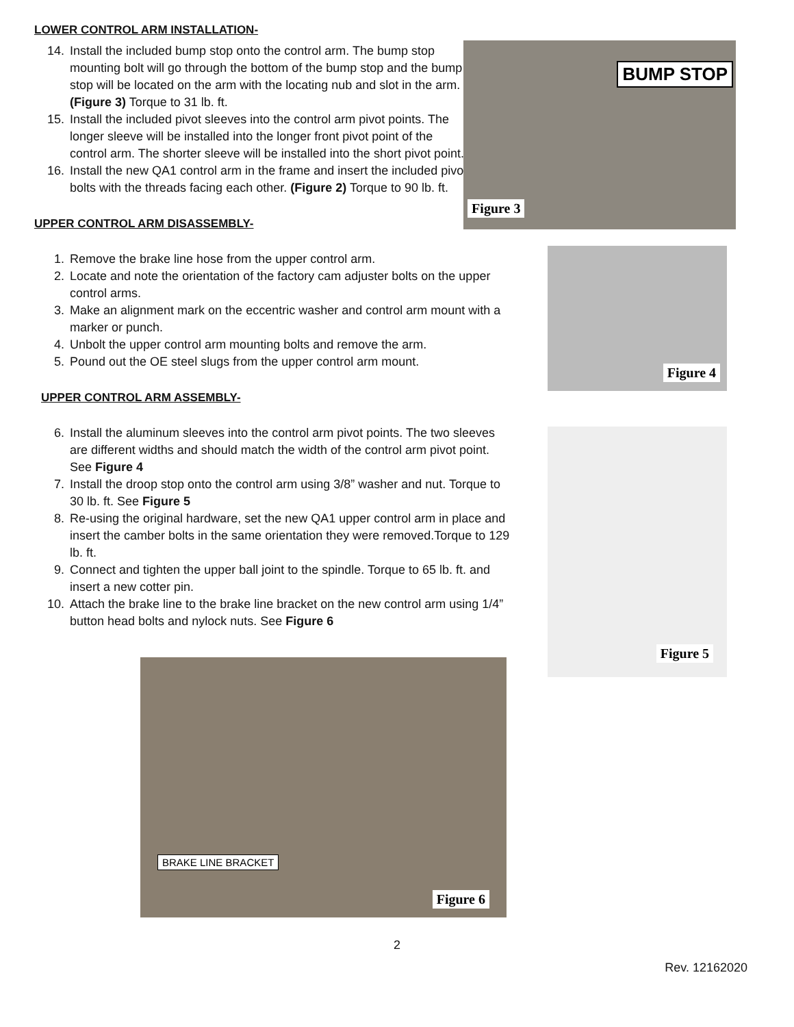LOWER CONTROL ARM INSTALLATION-
14. Install the included bump stop onto the control arm. The bump stop mounting bolt will go through the bottom of the bump stop and the bump stop will be located on the arm with the locating nub and slot in the arm. (Figure 3) Torque to 31 lb. ft.
15. Install the included pivot sleeves into the control arm pivot points. The longer sleeve will be installed into the longer front pivot point of the control arm. The shorter sleeve will be installed into the short pivot point.
16. Install the new QA1 control arm in the frame and insert the included pivot bolts with the threads facing each other. (Figure 2) Torque to 90 lb. ft.
UPPER CONTROL ARM DISASSEMBLY-
1. Remove the brake line hose from the upper control arm.
2. Locate and note the orientation of the factory cam adjuster bolts on the upper control arms.
3. Make an alignment mark on the eccentric washer and control arm mount with a marker or punch.
4. Unbolt the upper control arm mounting bolts and remove the arm.
5. Pound out the OE steel slugs from the upper control arm mount.
UPPER CONTROL ARM ASSEMBLY-
6. Install the aluminum sleeves into the control arm pivot points. The two sleeves are different widths and should match the width of the control arm pivot point. See Figure 4
7. Install the droop stop onto the control arm using 3/8” washer and nut. Torque to 30 lb. ft. See Figure 5
8. Re-using the original hardware, set the new QA1 upper control arm in place and insert the camber bolts in the same orientation they were removed.Torque to 129 lb. ft.
9. Connect and tighten the upper ball joint to the spindle. Torque to 65 lb. ft. and insert a new cotter pin.
10. Attach the brake line to the brake line bracket on the new control arm using 1/4” button head bolts and nylock nuts. See Figure 6
BRAKE LINE BRACKET
Figure 6
BUMP STOP
Figure 3
Figure 4
Figure 5
2
Rev. 12162020